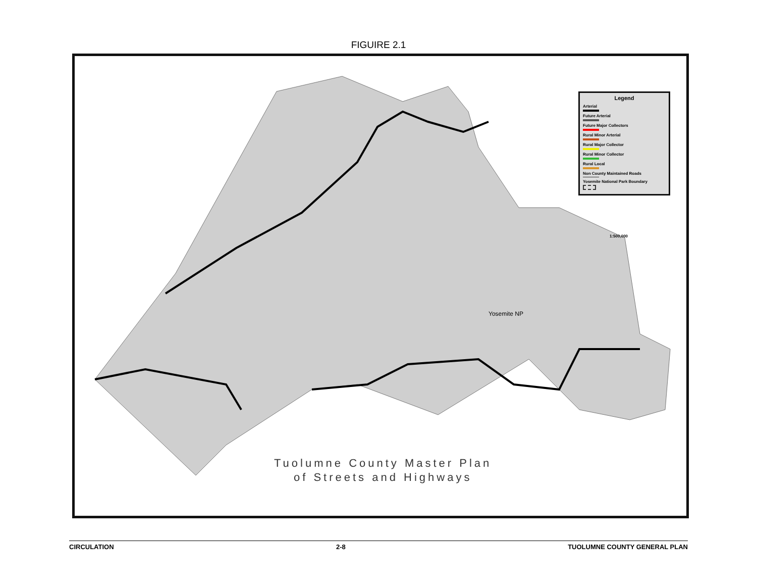FIGUIRE 2.1
Legend
Arterial
Future Arterial
Future Major Collectors
Rural Minor Arterial
Rural Major Collector
Rural Minor Collector
Rural Local
Non County Maintained Roads
Yosemite National Park Boundary
1:500,000
Yosemite NP
Tuolumne County Master Plan
of Streets and Highways
CIRCULATION 2-8 TUOLUMNE COUNTY GENERAL PLAN